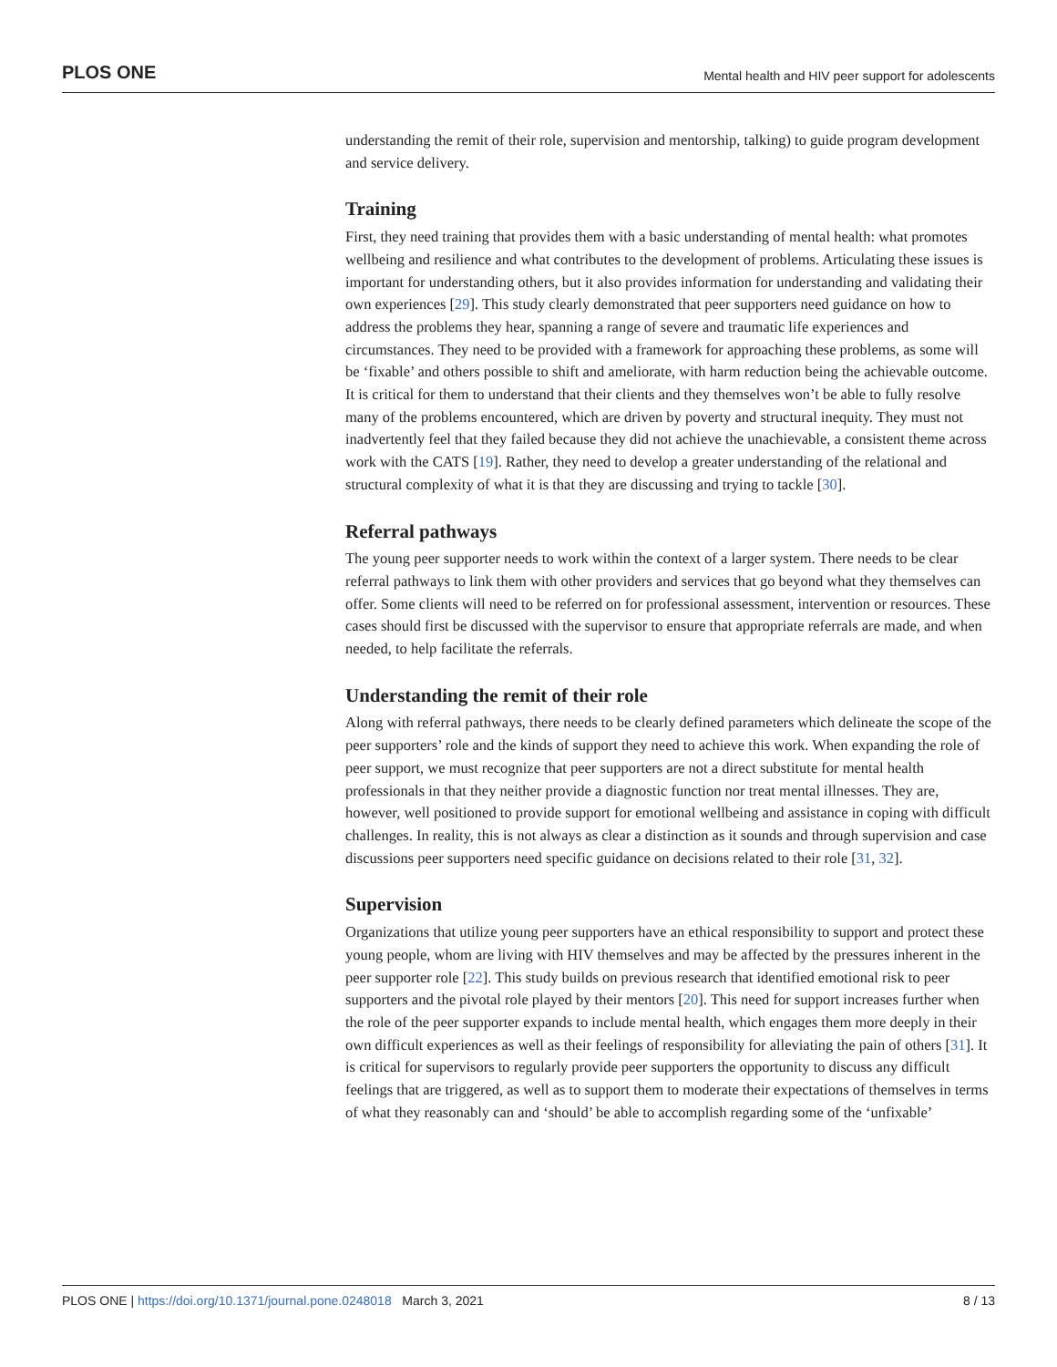PLOS ONE Mental health and HIV peer support for adolescents
understanding the remit of their role, supervision and mentorship, talking) to guide program development and service delivery.
Training
First, they need training that provides them with a basic understanding of mental health: what promotes wellbeing and resilience and what contributes to the development of problems. Articulating these issues is important for understanding others, but it also provides information for understanding and validating their own experiences [29]. This study clearly demonstrated that peer supporters need guidance on how to address the problems they hear, spanning a range of severe and traumatic life experiences and circumstances. They need to be provided with a framework for approaching these problems, as some will be ‘fixable’ and others possible to shift and ameliorate, with harm reduction being the achievable outcome. It is critical for them to understand that their clients and they themselves won’t be able to fully resolve many of the problems encountered, which are driven by poverty and structural inequity. They must not inadvertently feel that they failed because they did not achieve the unachievable, a consistent theme across work with the CATS [19]. Rather, they need to develop a greater understanding of the relational and structural complexity of what it is that they are discussing and trying to tackle [30].
Referral pathways
The young peer supporter needs to work within the context of a larger system. There needs to be clear referral pathways to link them with other providers and services that go beyond what they themselves can offer. Some clients will need to be referred on for professional assessment, intervention or resources. These cases should first be discussed with the supervisor to ensure that appropriate referrals are made, and when needed, to help facilitate the referrals.
Understanding the remit of their role
Along with referral pathways, there needs to be clearly defined parameters which delineate the scope of the peer supporters’ role and the kinds of support they need to achieve this work. When expanding the role of peer support, we must recognize that peer supporters are not a direct substitute for mental health professionals in that they neither provide a diagnostic function nor treat mental illnesses. They are, however, well positioned to provide support for emotional wellbeing and assistance in coping with difficult challenges. In reality, this is not always as clear a distinction as it sounds and through supervision and case discussions peer supporters need specific guidance on decisions related to their role [31, 32].
Supervision
Organizations that utilize young peer supporters have an ethical responsibility to support and protect these young people, whom are living with HIV themselves and may be affected by the pressures inherent in the peer supporter role [22]. This study builds on previous research that identified emotional risk to peer supporters and the pivotal role played by their mentors [20]. This need for support increases further when the role of the peer supporter expands to include mental health, which engages them more deeply in their own difficult experiences as well as their feelings of responsibility for alleviating the pain of others [31]. It is critical for supervisors to regularly provide peer supporters the opportunity to discuss any difficult feelings that are triggered, as well as to support them to moderate their expectations of themselves in terms of what they reasonably can and ‘should’ be able to accomplish regarding some of the ‘unfixable’
PLOS ONE | https://doi.org/10.1371/journal.pone.0248018 March 3, 2021 8 / 13